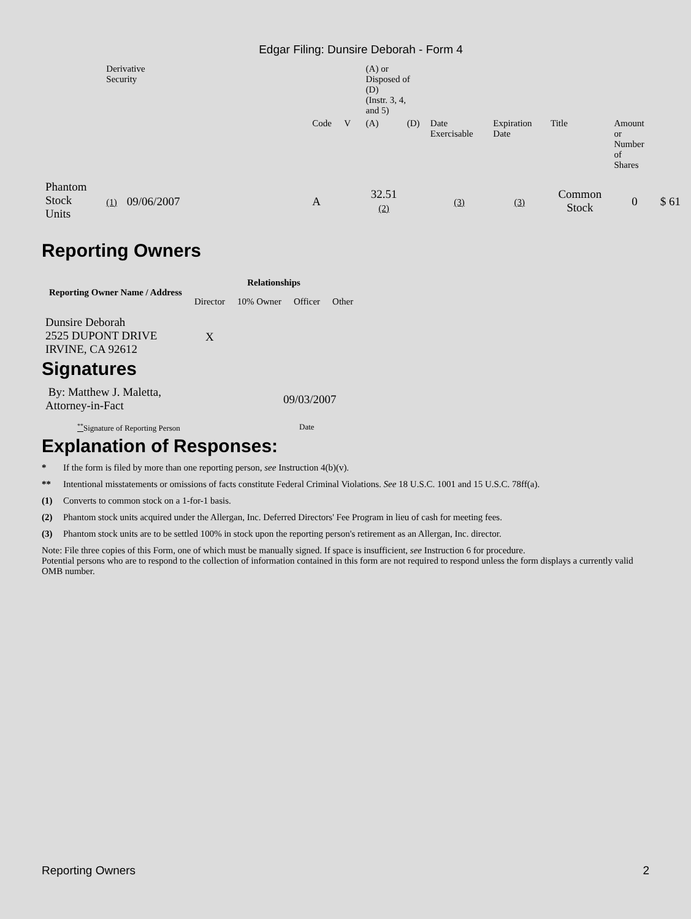Edgar Filing: Dunsire Deborah - Form 4
| | Derivative Security | | | | | | (A) or Disposed of (D) (Instr. 3, 4, and 5) | | | | | | |
| | | | | Code | V | | (A) | (D) | Date Exercisable | Expiration Date | Title | Amount or Number of Shares | |
| Phantom Stock Units | (1) | 09/06/2007 | | A | | | 32.51 (2) | | (3) | (3) | Common Stock | 0 | $ 61 |
Reporting Owners
| Reporting Owner Name / Address | Relationships | | | |
| --- | --- | --- | --- | --- |
| | Director | 10% Owner | Officer | Other |
| Dunsire Deborah 2525 DUPONT DRIVE IRVINE, CA 92612 | X | | | |
Signatures
| By: Matthew J. Maletta, Attorney-in-Fact | 09/03/2007 |
| <sup>**</sup> Signature of Reporting Person | Date |
Explanation of Responses:
* If the form is filed by more than one reporting person, see Instruction 4(b)(v).
** Intentional misstatements or omissions of facts constitute Federal Criminal Violations. See 18 U.S.C. 1001 and 15 U.S.C. 78ff(a).
(1) Converts to common stock on a 1-for-1 basis.
(2) Phantom stock units acquired under the Allergan, Inc. Deferred Directors' Fee Program in lieu of cash for meeting fees.
(3) Phantom stock units are to be settled 100% in stock upon the reporting person's retirement as an Allergan, Inc. director.
Note: File three copies of this Form, one of which must be manually signed. If space is insufficient, see Instruction 6 for procedure.
Potential persons who are to respond to the collection of information contained in this form are not required to respond unless the form displays a currently valid OMB number.
Reporting Owners 2